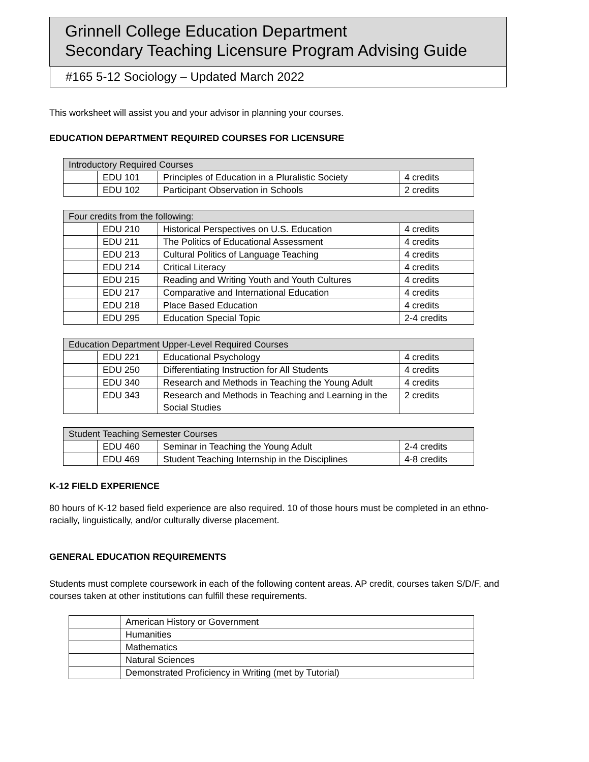Grinnell College Education Department
Secondary Teaching Licensure Program Advising Guide
#165 5-12 Sociology – Updated March 2022
This worksheet will assist you and your advisor in planning your courses.
EDUCATION DEPARTMENT REQUIRED COURSES FOR LICENSURE
| Introductory Required Courses | | | |
| | EDU 101 | Principles of Education in a Pluralistic Society | 4 credits |
| | EDU 102 | Participant Observation in Schools | 2 credits |
| Four credits from the following: | | | |
| | EDU 210 | Historical Perspectives on U.S. Education | 4 credits |
| | EDU 211 | The Politics of Educational Assessment | 4 credits |
| | EDU 213 | Cultural Politics of Language Teaching | 4 credits |
| | EDU 214 | Critical Literacy | 4 credits |
| | EDU 215 | Reading and Writing Youth and Youth Cultures | 4 credits |
| | EDU 217 | Comparative and International Education | 4 credits |
| | EDU 218 | Place Based Education | 4 credits |
| | EDU 295 | Education Special Topic | 2-4 credits |
| Education Department Upper-Level Required Courses | | | |
| | EDU 221 | Educational Psychology | 4 credits |
| | EDU 250 | Differentiating Instruction for All Students | 4 credits |
| | EDU 340 | Research and Methods in Teaching the Young Adult | 4 credits |
| | EDU 343 | Research and Methods in Teaching and Learning in the Social Studies | 2 credits |
| Student Teaching Semester Courses | | | |
| | EDU 460 | Seminar in Teaching the Young Adult | 2-4 credits |
| | EDU 469 | Student Teaching Internship in the Disciplines | 4-8 credits |
K-12 FIELD EXPERIENCE
80 hours of K-12 based field experience are also required. 10 of those hours must be completed in an ethno-racially, linguistically, and/or culturally diverse placement.
GENERAL EDUCATION REQUIREMENTS
Students must complete coursework in each of the following content areas. AP credit, courses taken S/D/F, and courses taken at other institutions can fulfill these requirements.
| | American History or Government |
| | Humanities |
| | Mathematics |
| | Natural Sciences |
| | Demonstrated Proficiency in Writing (met by Tutorial) |